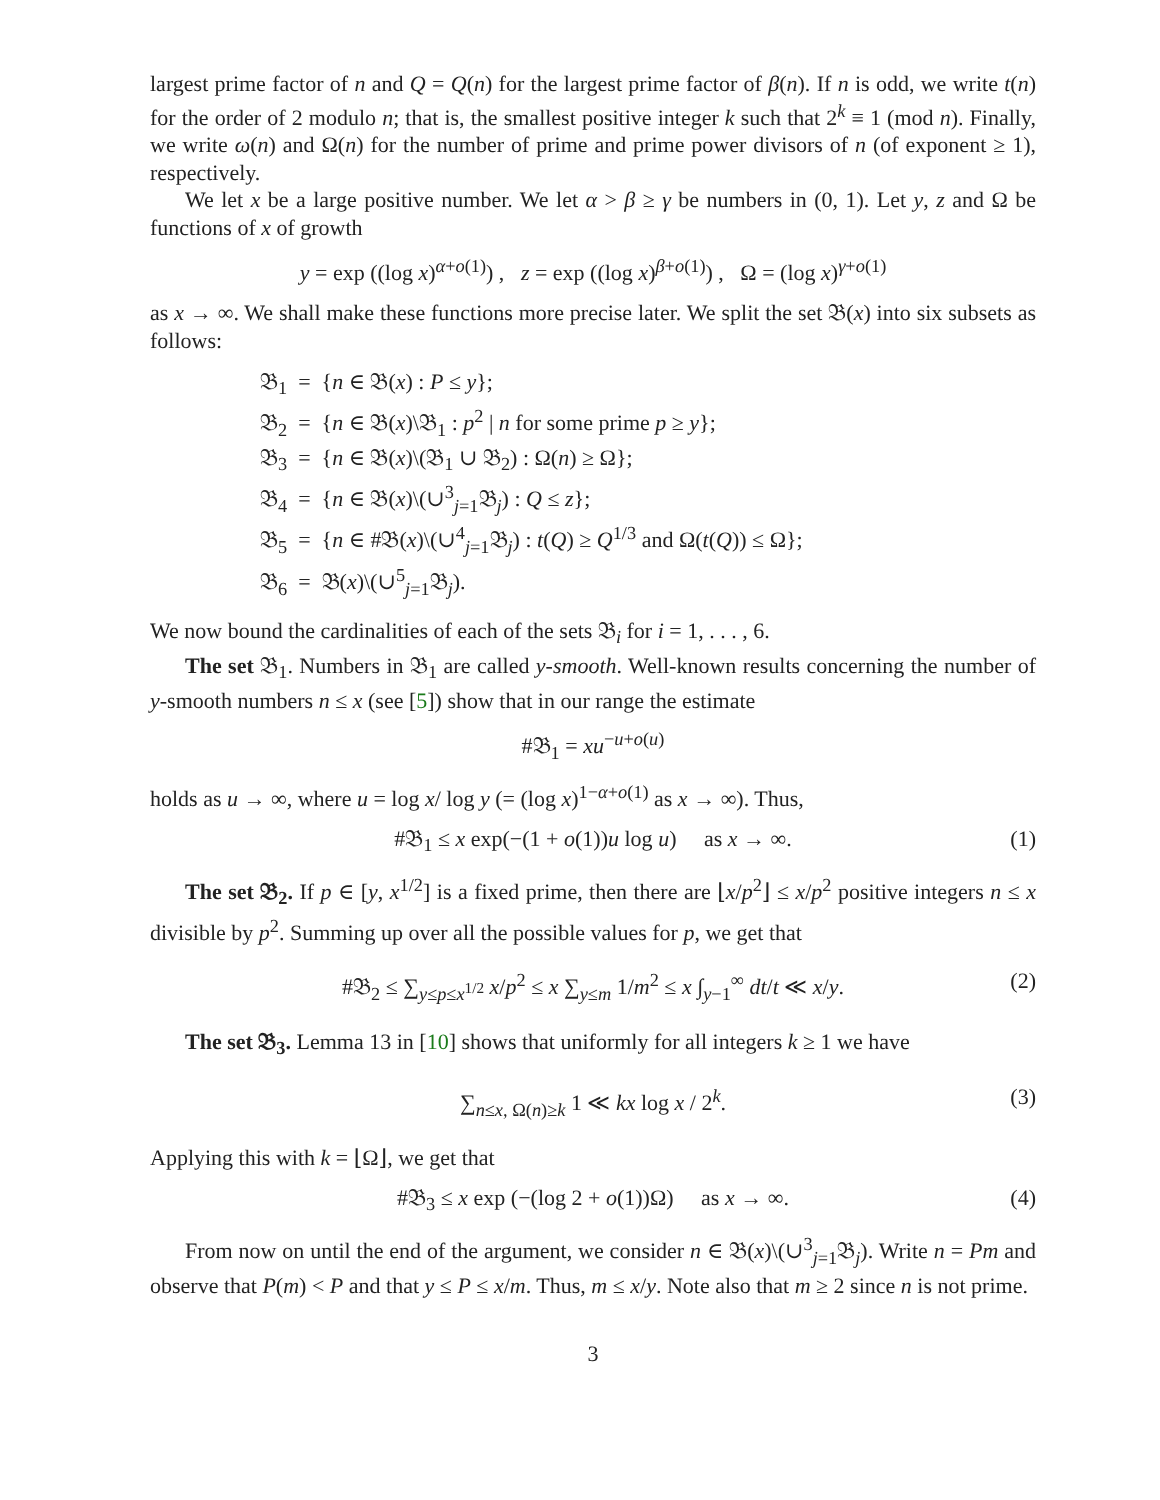largest prime factor of n and Q = Q(n) for the largest prime factor of β(n). If n is odd, we write t(n) for the order of 2 modulo n; that is, the smallest positive integer k such that 2<sup>k</sup> ≡ 1 (mod n). Finally, we write ω(n) and Ω(n) for the number of prime and prime power divisors of n (of exponent ≥ 1), respectively.
We let x be a large positive number. We let α > β ≥ γ be numbers in (0, 1). Let y, z and Ω be functions of x of growth
y = exp ((log x)<sup>α+o(1)</sup>) , z = exp ((log x)<sup>β+o(1)</sup>) , Ω = (log x)<sup>γ+o(1)</sup>
as x → ∞. We shall make these functions more precise later. We split the set 𝔅(x) into six subsets as follows:
𝔅<sub>1</sub> = {n ∈ 𝔅(x) : P ≤ y};
𝔅<sub>2</sub> = {n ∈ 𝔅(x)\𝔅<sub>1</sub> : p<sup>2</sup> | n for some prime p ≥ y};
𝔅<sub>3</sub> = {n ∈ 𝔅(x)\(𝔅<sub>1</sub> ∪ 𝔅<sub>2</sub>) : Ω(n) ≥ Ω};
𝔅<sub>4</sub> = {n ∈ 𝔅(x)\(∪<sup>3</sup><sub>j=1</sub>𝔅<sub>j</sub>) : Q ≤ z};
𝔅<sub>5</sub> = {n ∈ #𝔅(x)\(∪<sup>4</sup><sub>j=1</sub>𝔅<sub>j</sub>) : t(Q) ≥ Q<sup>1/3</sup> and Ω(t(Q)) ≤ Ω};
𝔅<sub>6</sub> = 𝔅(x)\(∪<sup>5</sup><sub>j=1</sub>𝔅<sub>j</sub>).
We now bound the cardinalities of each of the sets 𝔅<sub>i</sub> for i = 1, . . . , 6.
The set 𝔅<sub>1</sub>. Numbers in 𝔅<sub>1</sub> are called y-smooth. Well-known results concerning the number of y-smooth numbers n ≤ x (see [5]) show that in our range the estimate
#𝔅<sub>1</sub> = xu<sup>−u+o(u)</sup>
holds as u → ∞, where u = log x/ log y (= (log x)<sup>1−α+o(1)</sup> as x → ∞). Thus,
#𝔅<sub>1</sub> ≤ x exp(−(1 + o(1))u log u) as x → ∞. (1)
The set 𝔅<sub>2</sub>. If p ∈ [y, x<sup>1/2</sup>] is a fixed prime, then there are ⌊x/p<sup>2</sup>⌋ ≤ x/p<sup>2</sup> positive integers n ≤ x divisible by p<sup>2</sup>. Summing up over all the possible values for p, we get that
#𝔅<sub>2</sub> ≤ ∑<sub>y≤p≤x<sup>1/2</sup></sub> x/p<sup>2</sup> ≤ x ∑<sub>y≤m</sub> 1/m<sup>2</sup> ≤ x ∫<sub>y−1</sub><sup>∞</sup> dt/t ≪ x/y. (2)
The set 𝔅<sub>3</sub>. Lemma 13 in [10] shows that uniformly for all integers k ≥ 1 we have
∑<sub>n≤x, Ω(n)≥k</sub> 1 ≪ kx log x / 2<sup>k</sup>. (3)
Applying this with k = ⌊Ω⌋, we get that
#𝔅<sub>3</sub> ≤ x exp (−(log 2 + o(1))Ω) as x → ∞. (4)
From now on until the end of the argument, we consider n ∈ 𝔅(x)\(∪<sup>3</sup><sub>j=1</sub>𝔅<sub>j</sub>). Write n = Pm and observe that P(m) < P and that y ≤ P ≤ x/m. Thus, m ≤ x/y. Note also that m ≥ 2 since n is not prime.
3